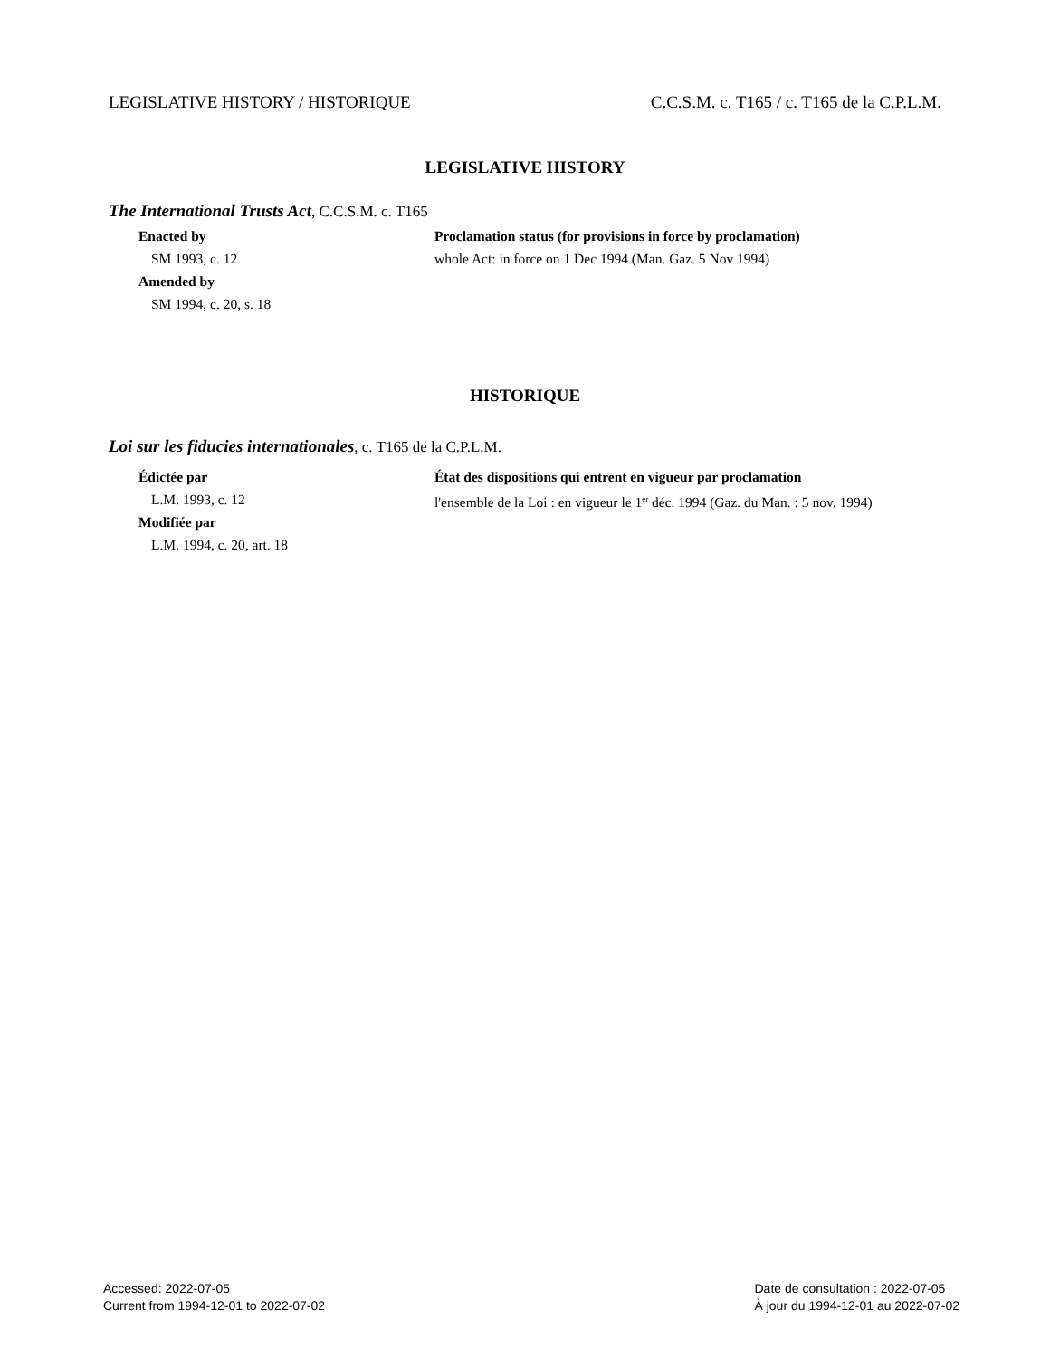LEGISLATIVE HISTORY / HISTORIQUE C.C.S.M. c. T165 / c. T165 de la C.P.L.M.
LEGISLATIVE HISTORY
The International Trusts Act, C.C.S.M. c. T165
Enacted by
SM 1993, c. 12
Amended by
SM 1994, c. 20, s. 18
Proclamation status (for provisions in force by proclamation)
whole Act: in force on 1 Dec 1994 (Man. Gaz. 5 Nov 1994)
HISTORIQUE
Loi sur les fiducies internationales, c. T165 de la C.P.L.M.
Édictée par
L.M. 1993, c. 12
Modifiée par
L.M. 1994, c. 20, art. 18
État des dispositions qui entrent en vigueur par proclamation
l'ensemble de la Loi : en vigueur le 1<sup>er</sup> déc. 1994 (Gaz. du Man. : 5 nov. 1994)
Accessed: 2022-07-05
Current from 1994-12-01 to 2022-07-02
Date de consultation : 2022-07-05
À jour du 1994-12-01 au 2022-07-02